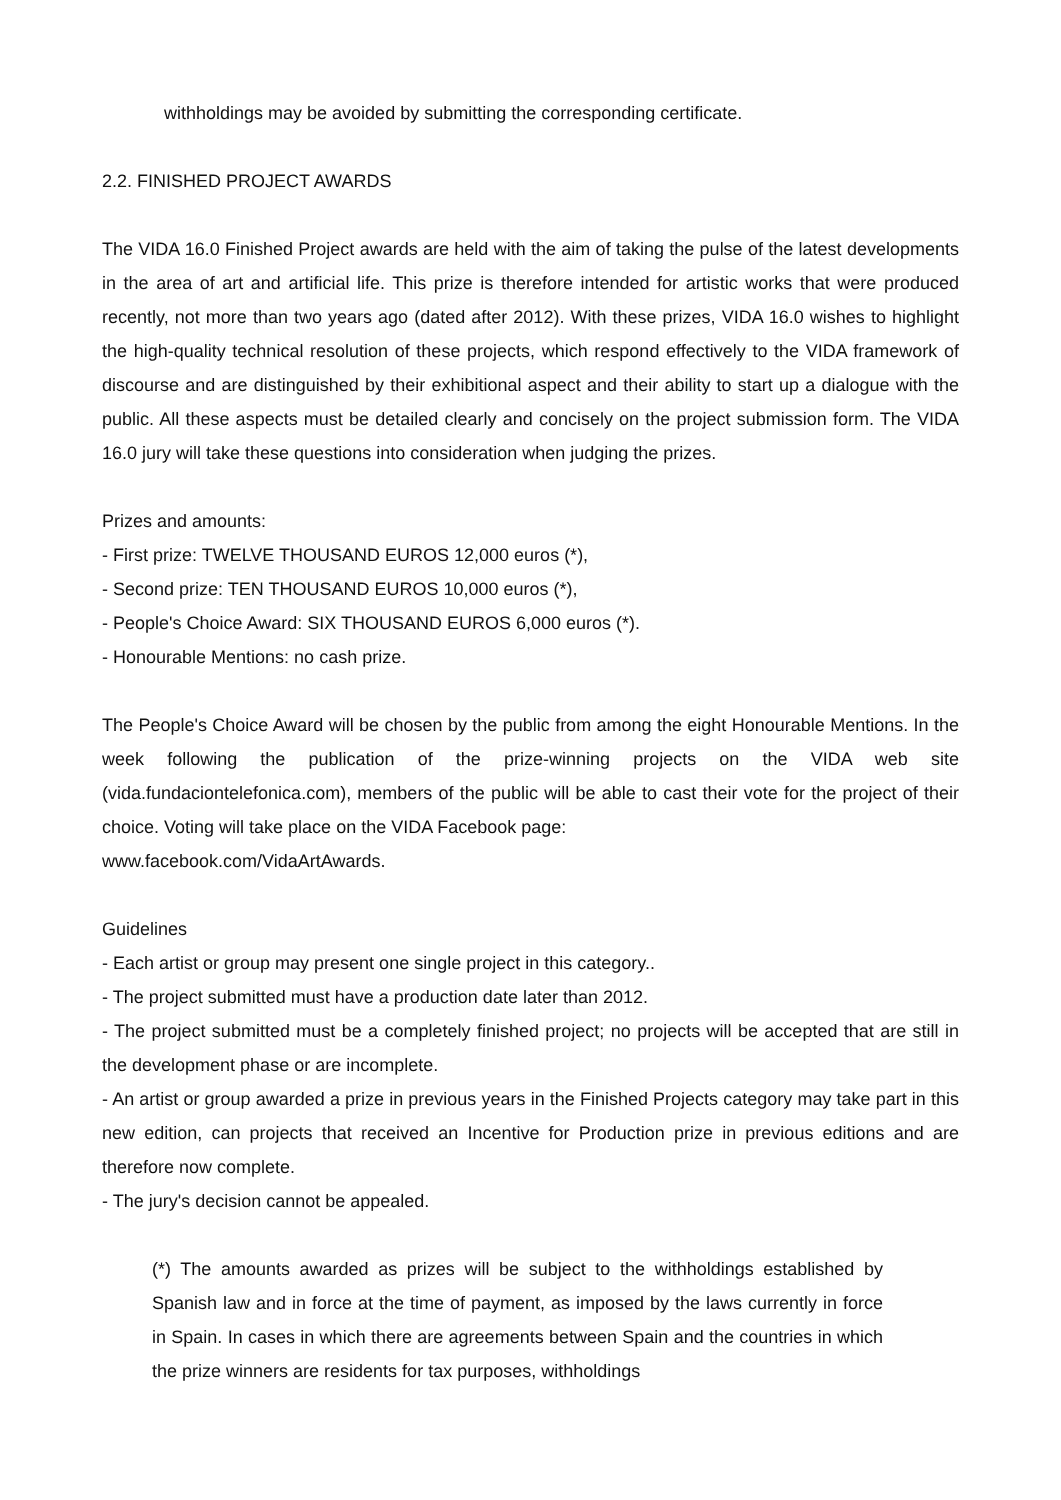withholdings may be avoided by submitting the corresponding certificate.
2.2. FINISHED PROJECT AWARDS
The VIDA 16.0 Finished Project awards are held with the aim of taking the pulse of the latest developments in the area of art and artificial life. This prize is therefore intended for artistic works that were produced recently, not more than two years ago (dated after 2012). With these prizes, VIDA 16.0 wishes to highlight the high-quality technical resolution of these projects, which respond effectively to the VIDA framework of discourse and are distinguished by their exhibitional aspect and their ability to start up a dialogue with the public. All these aspects must be detailed clearly and concisely on the project submission form. The VIDA 16.0 jury will take these questions into consideration when judging the prizes.
Prizes and amounts:
- First prize: TWELVE THOUSAND EUROS 12,000 euros (*),
- Second prize: TEN THOUSAND EUROS 10,000 euros (*),
- People's Choice Award: SIX THOUSAND EUROS 6,000 euros (*).
- Honourable Mentions: no cash prize.
The People's Choice Award will be chosen by the public from among the eight Honourable Mentions. In the week following the publication of the prize-winning projects on the VIDA web site (vida.fundaciontelefonica.com), members of the public will be able to cast their vote for the project of their choice. Voting will take place on the VIDA Facebook page:
www.facebook.com/VidaArtAwards.
Guidelines
- Each artist or group may present one single project in this category..
- The project submitted must have a production date later than 2012.
- The project submitted must be a completely finished project; no projects will be accepted that are still in the development phase or are incomplete.
- An artist or group awarded a prize in previous years in the Finished Projects category may take part in this new edition, can projects that received an Incentive for Production prize in previous editions and are therefore now complete.
- The jury's decision cannot be appealed.
(*) The amounts awarded as prizes will be subject to the withholdings established by Spanish law and in force at the time of payment, as imposed by the laws currently in force in Spain. In cases in which there are agreements between Spain and the countries in which the prize winners are residents for tax purposes, withholdings